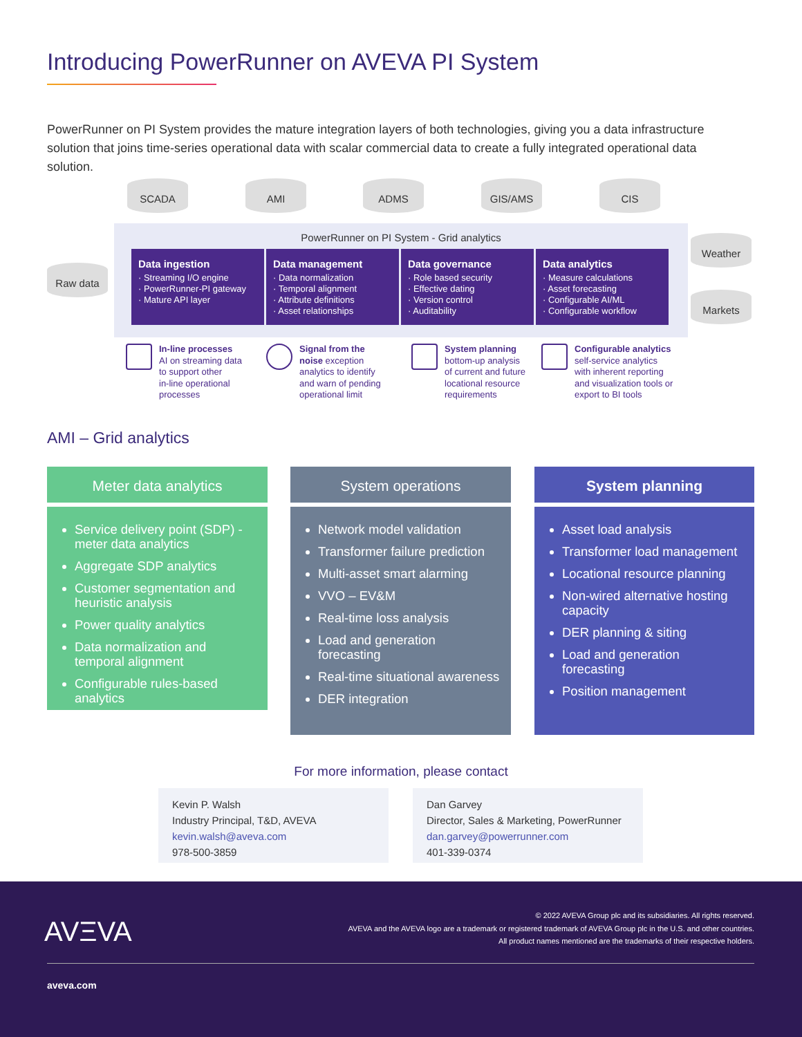Introducing PowerRunner on AVEVA PI System
PowerRunner on PI System provides the mature integration layers of both technologies, giving you a data infrastructure solution that joins time-series operational data with scalar commercial data to create a fully integrated operational data solution.
SCADA AMI ADMS GIS/AMS CIS
Raw data
Weather
Markets
PowerRunner on PI System - Grid analytics
Data ingestion
· Streaming I/O engine
· PowerRunner-PI gateway
· Mature API layer
Data management
· Data normalization
· Temporal alignment
· Attribute definitions
· Asset relationships
Data governance
· Role based security
· Effective dating
· Version control
· Auditability
Data analytics
· Measure calculations
· Asset forecasting
· Configurable AI/ML
· Configurable workflow
In-line processes
AI on streaming data
to support other
in-line operational
processes
Signal from the
noise exception
analytics to identify
and warn of pending
operational limit
System planning
bottom-up analysis
of current and future
locational resource
requirements
Configurable analytics
self-service analytics
with inherent reporting
and visualization tools or
export to BI tools
AMI – Grid analytics
Meter data analytics
Service delivery point (SDP) -meter data analytics
Aggregate SDP analytics
Customer segmentation and heuristic analysis
Power quality analytics
Data normalization and temporal alignment
Configurable rules-based analytics
System operations
Network model validation
Transformer failure prediction
Multi-asset smart alarming
VVO – EV&M
Real-time loss analysis
Load and generation forecasting
Real-time situational awareness
DER integration
System planning
Asset load analysis
Transformer load management
Locational resource planning
Non-wired alternative hosting capacity
DER planning & siting
Load and generation forecasting
Position management
For more information, please contact
Kevin P. Walsh
Industry Principal, T&D, AVEVA
kevin.walsh@aveva.com
978-500-3859
Dan Garvey
Director, Sales & Marketing, PowerRunner
dan.garvey@powerrunner.com
401-339-0374
AVΞVA
© 2022 AVEVA Group plc and its subsidiaries. All rights reserved.
AVEVA and the AVEVA logo are a trademark or registered trademark of AVEVA Group plc in the U.S. and other countries.
All product names mentioned are the trademarks of their respective holders.
aveva.com